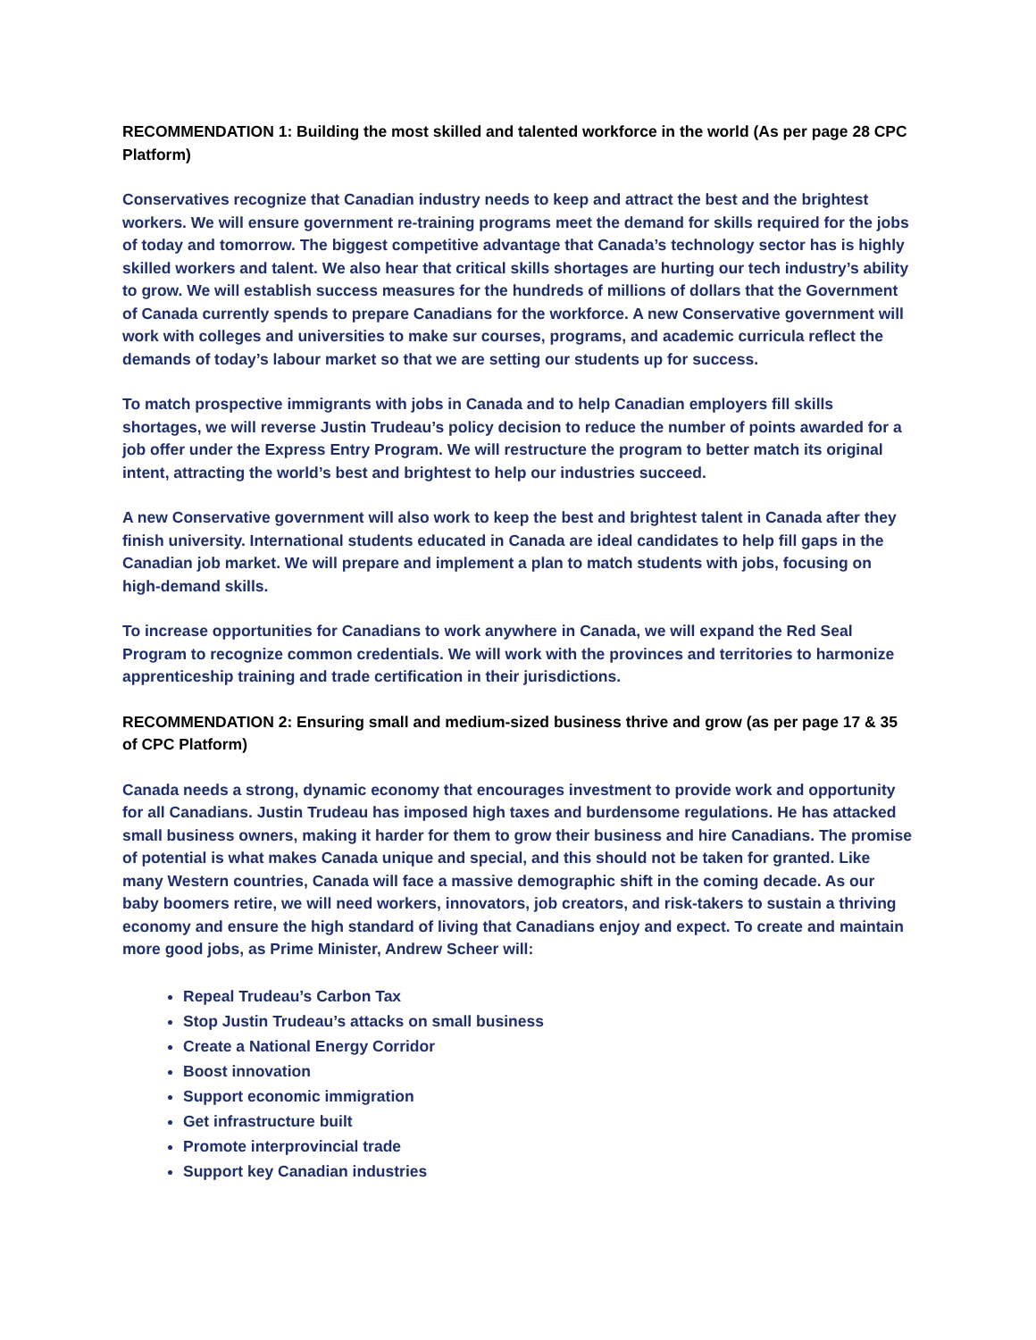RECOMMENDATION 1: Building the most skilled and talented workforce in the world (As per page 28 CPC Platform)
Conservatives recognize that Canadian industry needs to keep and attract the best and the brightest workers. We will ensure government re-training programs meet the demand for skills required for the jobs of today and tomorrow. The biggest competitive advantage that Canada’s technology sector has is highly skilled workers and talent. We also hear that critical skills shortages are hurting our tech industry’s ability to grow. We will establish success measures for the hundreds of millions of dollars that the Government of Canada currently spends to prepare Canadians for the workforce. A new Conservative government will work with colleges and universities to make sur courses, programs, and academic curricula reflect the demands of today’s labour market so that we are setting our students up for success.
To match prospective immigrants with jobs in Canada and to help Canadian employers fill skills shortages, we will reverse Justin Trudeau’s policy decision to reduce the number of points awarded for a job offer under the Express Entry Program. We will restructure the program to better match its original intent, attracting the world’s best and brightest to help our industries succeed.
A new Conservative government will also work to keep the best and brightest talent in Canada after they finish university. International students educated in Canada are ideal candidates to help fill gaps in the Canadian job market. We will prepare and implement a plan to match students with jobs, focusing on high-demand skills.
To increase opportunities for Canadians to work anywhere in Canada, we will expand the Red Seal Program to recognize common credentials. We will work with the provinces and territories to harmonize apprenticeship training and trade certification in their jurisdictions.
RECOMMENDATION 2: Ensuring small and medium-sized business thrive and grow (as per page 17 & 35 of CPC Platform)
Canada needs a strong, dynamic economy that encourages investment to provide work and opportunity for all Canadians. Justin Trudeau has imposed high taxes and burdensome regulations. He has attacked small business owners, making it harder for them to grow their business and hire Canadians. The promise of potential is what makes Canada unique and special, and this should not be taken for granted. Like many Western countries, Canada will face a massive demographic shift in the coming decade. As our baby boomers retire, we will need workers, innovators, job creators, and risk-takers to sustain a thriving economy and ensure the high standard of living that Canadians enjoy and expect. To create and maintain more good jobs, as Prime Minister, Andrew Scheer will:
Repeal Trudeau’s Carbon Tax
Stop Justin Trudeau’s attacks on small business
Create a National Energy Corridor
Boost innovation
Support economic immigration
Get infrastructure built
Promote interprovincial trade
Support key Canadian industries